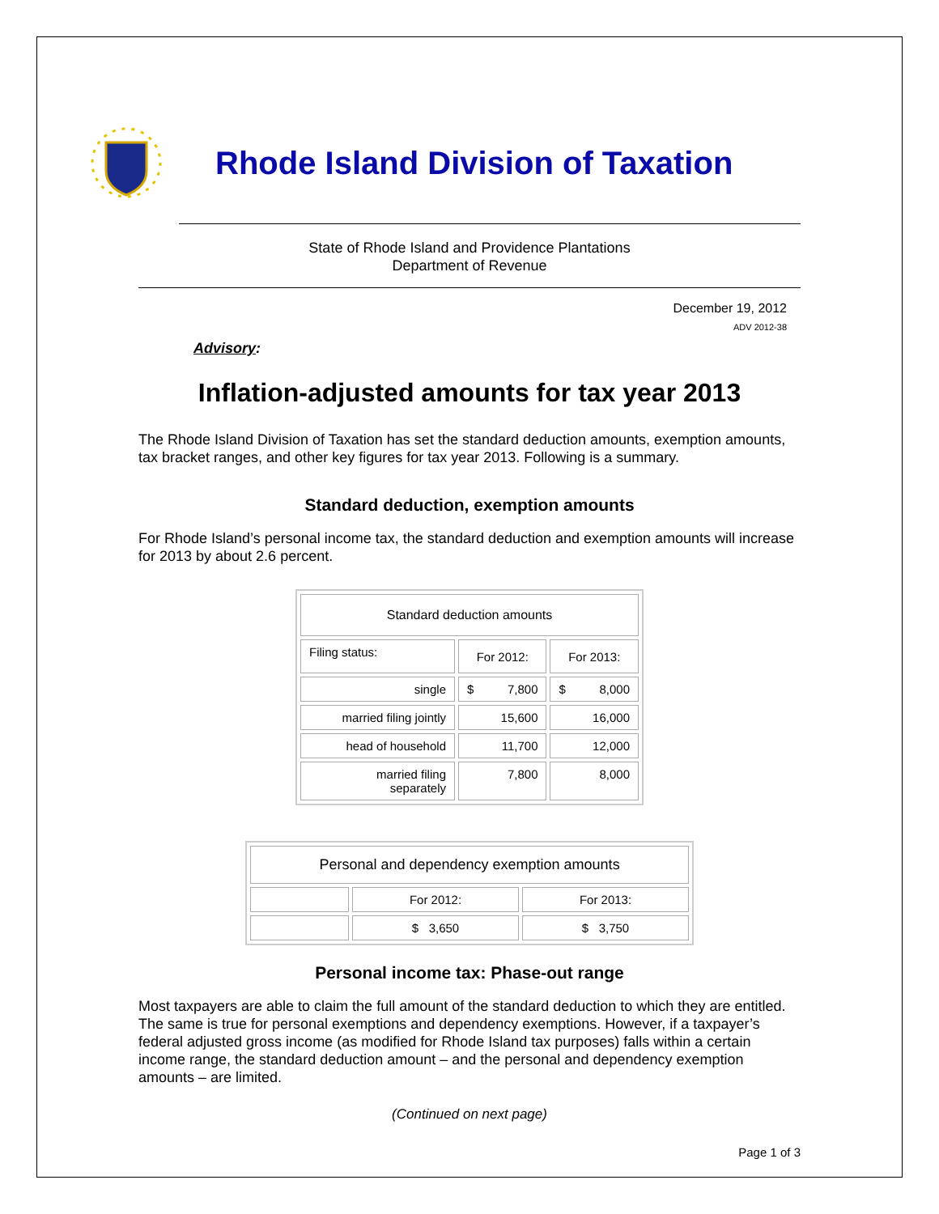Rhode Island Division of Taxation
State of Rhode Island and Providence Plantations
Department of Revenue
December 19, 2012
ADV 2012-38
Advisory:
Inflation-adjusted amounts for tax year 2013
The Rhode Island Division of Taxation has set the standard deduction amounts, exemption amounts, tax bracket ranges, and other key figures for tax year 2013. Following is a summary.
Standard deduction, exemption amounts
For Rhode Island’s personal income tax, the standard deduction and exemption amounts will increase for 2013 by about 2.6 percent.
| Standard deduction amounts | | |
| --- | --- | --- |
| Filing status: | For 2012: | For 2013: |
| single | $ 7,800 | $ 8,000 |
| married filing jointly | 15,600 | 16,000 |
| head of household | 11,700 | 12,000 |
| married filing separately | 7,800 | 8,000 |
| Personal and dependency exemption amounts | | |
| --- | --- | --- |
| | For 2012: | For 2013: |
| | $ 3,650 | $ 3,750 |
Personal income tax: Phase-out range
Most taxpayers are able to claim the full amount of the standard deduction to which they are entitled. The same is true for personal exemptions and dependency exemptions. However, if a taxpayer’s federal adjusted gross income (as modified for Rhode Island tax purposes) falls within a certain income range, the standard deduction amount – and the personal and dependency exemption amounts – are limited.
(Continued on next page)
Page 1 of 3